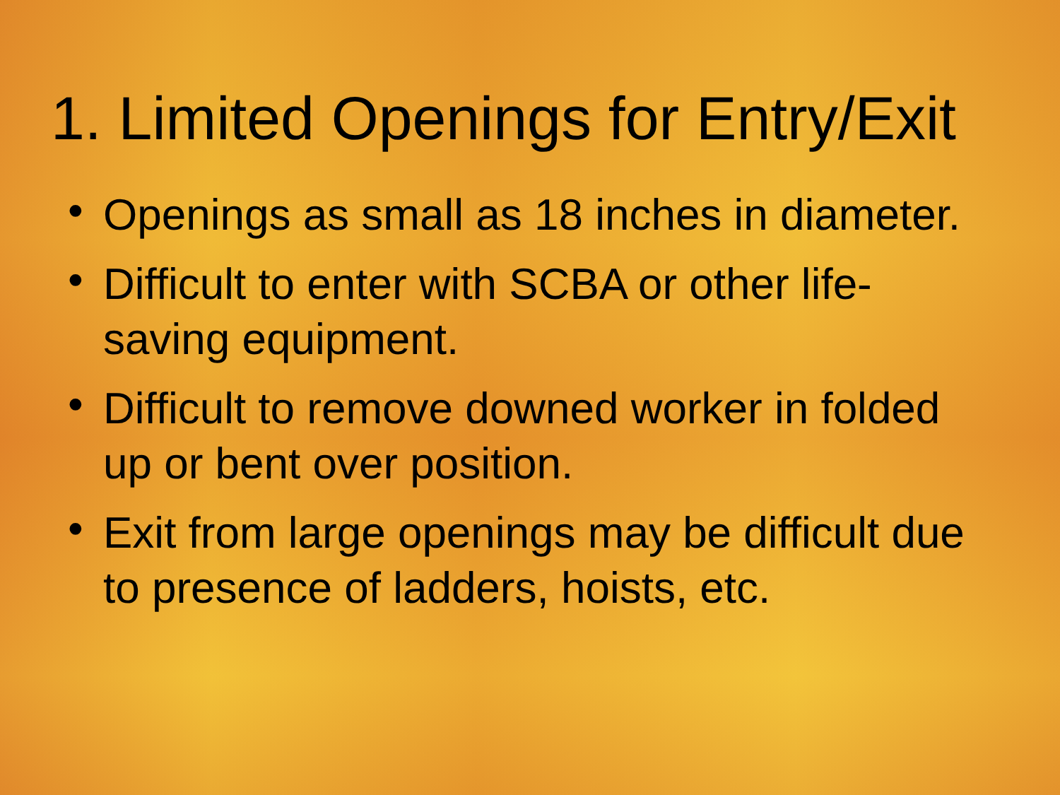1. Limited Openings for Entry/Exit
• Openings as small as 18 inches in diameter.
• Difficult to enter with SCBA or other life-saving equipment.
• Difficult to remove downed worker in folded up or bent over position.
• Exit from large openings may be difficult due to presence of ladders, hoists, etc.